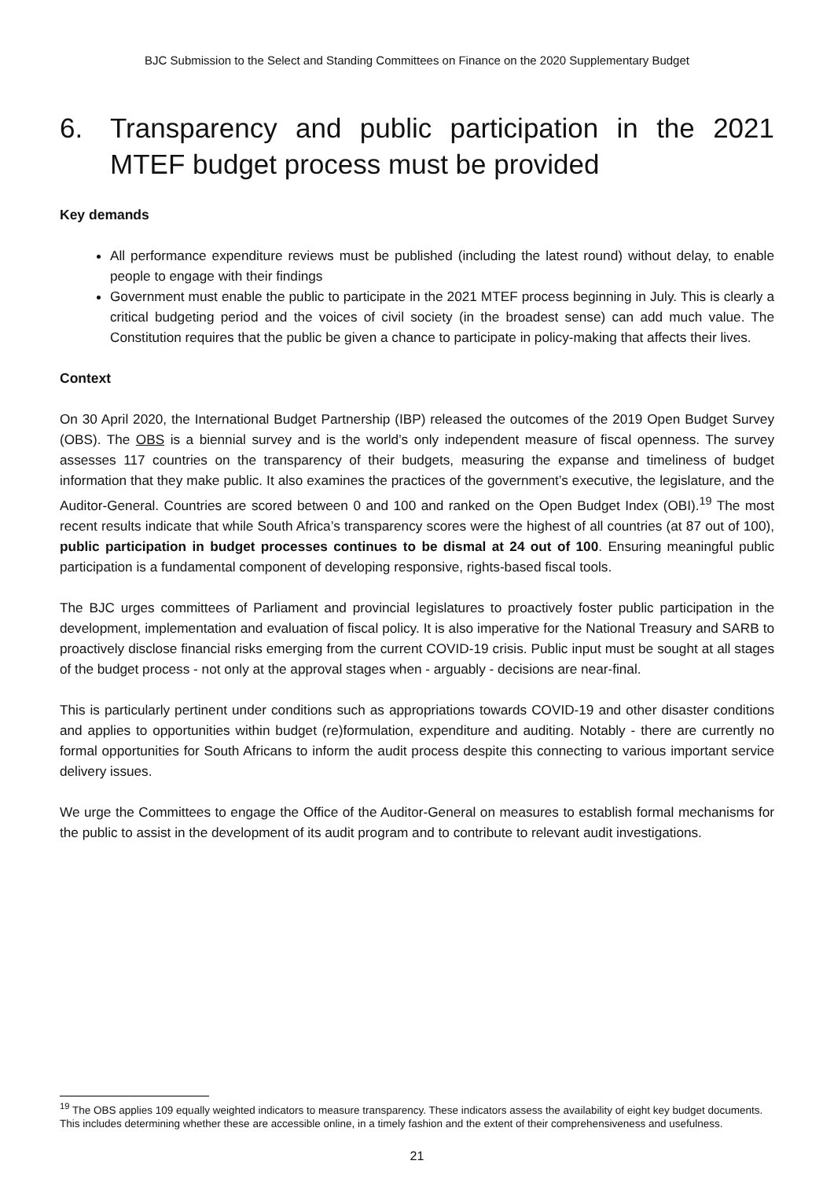BJC Submission to the Select and Standing Committees on Finance on the 2020 Supplementary Budget
6. Transparency and public participation in the 2021 MTEF budget process must be provided
Key demands
All performance expenditure reviews must be published (including the latest round) without delay, to enable people to engage with their findings
Government must enable the public to participate in the 2021 MTEF process beginning in July. This is clearly a critical budgeting period and the voices of civil society (in the broadest sense) can add much value. The Constitution requires that the public be given a chance to participate in policy-making that affects their lives.
Context
On 30 April 2020, the International Budget Partnership (IBP) released the outcomes of the 2019 Open Budget Survey (OBS). The OBS is a biennial survey and is the world’s only independent measure of fiscal openness. The survey assesses 117 countries on the transparency of their budgets, measuring the expanse and timeliness of budget information that they make public. It also examines the practices of the government’s executive, the legislature, and the Auditor-General. Countries are scored between 0 and 100 and ranked on the Open Budget Index (OBI).<sup>19</sup> The most recent results indicate that while South Africa’s transparency scores were the highest of all countries (at 87 out of 100), public participation in budget processes continues to be dismal at 24 out of 100. Ensuring meaningful public participation is a fundamental component of developing responsive, rights-based fiscal tools.
The BJC urges committees of Parliament and provincial legislatures to proactively foster public participation in the development, implementation and evaluation of fiscal policy. It is also imperative for the National Treasury and SARB to proactively disclose financial risks emerging from the current COVID-19 crisis. Public input must be sought at all stages of the budget process - not only at the approval stages when - arguably - decisions are near-final.
This is particularly pertinent under conditions such as appropriations towards COVID-19 and other disaster conditions and applies to opportunities within budget (re)formulation, expenditure and auditing. Notably - there are currently no formal opportunities for South Africans to inform the audit process despite this connecting to various important service delivery issues.
We urge the Committees to engage the Office of the Auditor-General on measures to establish formal mechanisms for the public to assist in the development of its audit program and to contribute to relevant audit investigations.
<sup>19</sup> The OBS applies 109 equally weighted indicators to measure transparency. These indicators assess the availability of eight key budget documents. This includes determining whether these are accessible online, in a timely fashion and the extent of their comprehensiveness and usefulness.
21